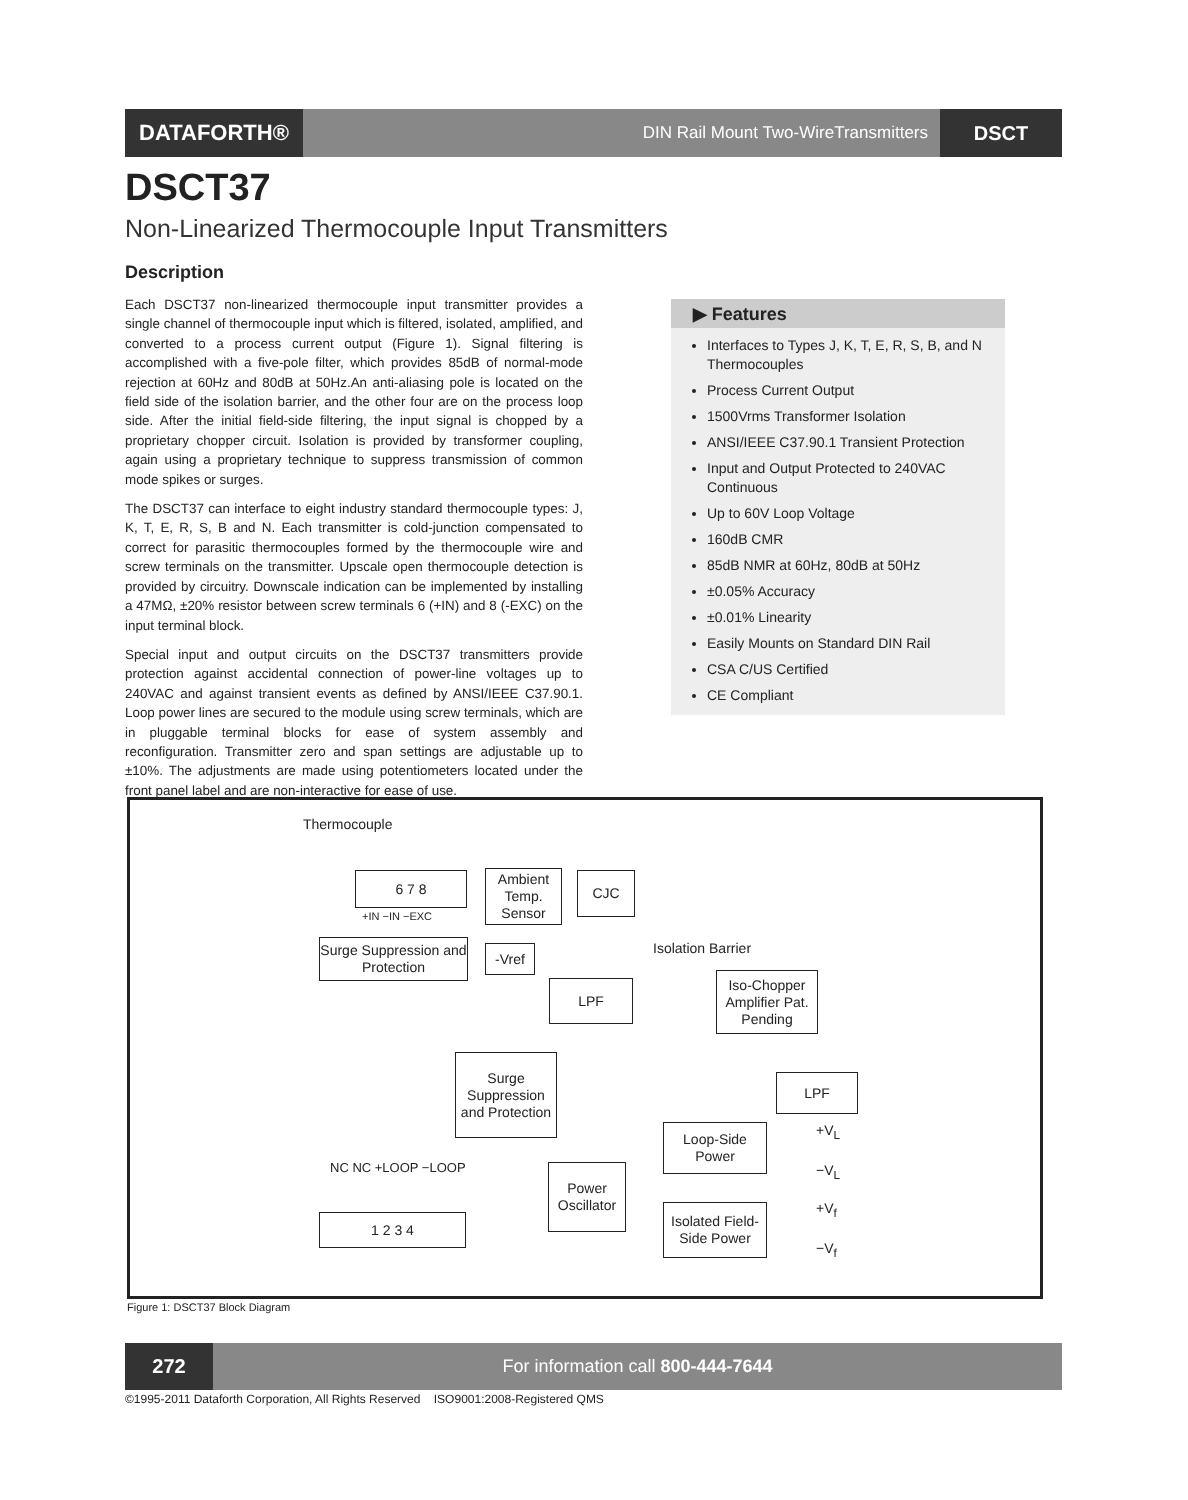DATAFORTH®
DIN Rail Mount Two-WireTransmitters
DSCT
DSCT37
Non-Linearized Thermocouple Input Transmitters
Description
Each DSCT37 non-linearized thermocouple input transmitter provides a single channel of thermocouple input which is filtered, isolated, amplified, and converted to a process current output (Figure 1). Signal filtering is accomplished with a five-pole filter, which provides 85dB of normal-mode rejection at 60Hz and 80dB at 50Hz.An anti-aliasing pole is located on the field side of the isolation barrier, and the other four are on the process loop side. After the initial field-side filtering, the input signal is chopped by a proprietary chopper circuit. Isolation is provided by transformer coupling, again using a proprietary technique to suppress transmission of common mode spikes or surges.
The DSCT37 can interface to eight industry standard thermocouple types: J, K, T, E, R, S, B and N. Each transmitter is cold-junction compensated to correct for parasitic thermocouples formed by the thermocouple wire and screw terminals on the transmitter. Upscale open thermocouple detection is provided by circuitry. Downscale indication can be implemented by installing a 47MΩ, ±20% resistor between screw terminals 6 (+IN) and 8 (-EXC) on the input terminal block.
Special input and output circuits on the DSCT37 transmitters provide protection against accidental connection of power-line voltages up to 240VAC and against transient events as defined by ANSI/IEEE C37.90.1. Loop power lines are secured to the module using screw terminals, which are in pluggable terminal blocks for ease of system assembly and reconfiguration. Transmitter zero and span settings are adjustable up to ±10%. The adjustments are made using potentiometers located under the front panel label and are non-interactive for ease of use.
▶ Features
Interfaces to Types J, K, T, E, R, S, B, and N Thermocouples
Process Current Output
1500Vrms Transformer Isolation
ANSI/IEEE C37.90.1 Transient Protection
Input and Output Protected to 240VAC Continuous
Up to 60V Loop Voltage
160dB CMR
85dB NMR at 60Hz, 80dB at 50Hz
±0.05% Accuracy
±0.01% Linearity
Easily Mounts on Standard DIN Rail
CSA C/US Certified
CE Compliant
Thermocouple
6 7 8
+IN −IN −EXC
Ambient Temp. Sensor
CJC
Surge Suppression and Protection
-Vref Isolation Barrier
LPF
Iso-Chopper Amplifier Pat. Pending
Surge Suppression and Protection
LPF
Loop-Side Power
+V<sub>L</sub>
−V<sub>L</sub>
Power Oscillator
Isolated Field-Side Power
+V<sub>f</sub>
−V<sub>f</sub>
NC NC +LOOP −LOOP
1 2 3 4
Figure 1: DSCT37 Block Diagram
272
For information call 800-444-7644
©1995-2011 Dataforth Corporation, All Rights Reserved ISO9001:2008-Registered QMS